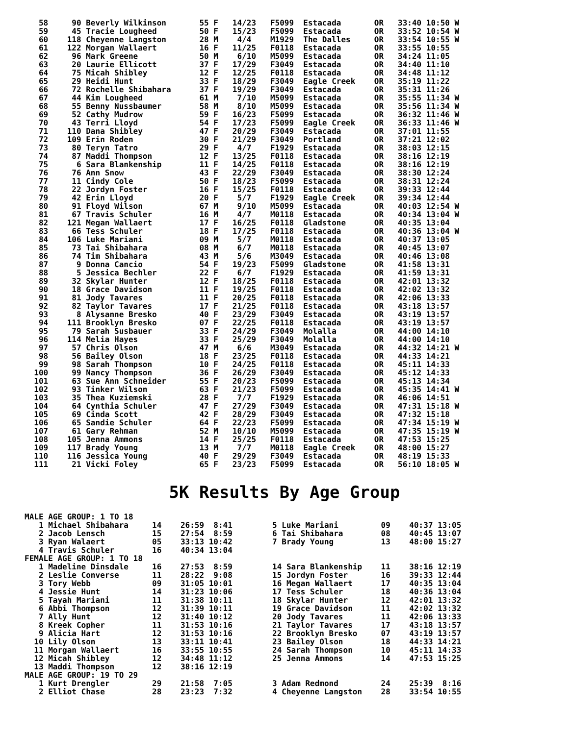58     90 Beverly Wilkinson       55 F   14/23   F5099  Estacada       OR   33:40 10:50 W
   59     45 Tracie Lougheed         50 F   15/23   F5099  Estacada       OR   33:52 10:54 W
   60    118 Cheyenne Langston       28 M    4/4    M1929  The Dalles     OR   33:54 10:55 W
   61    122 Morgan Wallaert         16 F   11/25   F0118  Estacada       OR   33:55 10:55
   62     96 Mark Greene             50 M    6/10   M5099  Estacada       OR   34:24 11:05
   63     20 Laurie Ellicott         37 F   17/29   F3049  Estacada       OR   34:40 11:10
   64     75 Micah Shibley           12 F   12/25   F0118  Estacada       OR   34:48 11:12
   65     29 Heidi Hunt              33 F   18/29   F3049  Eagle Creek    OR   35:19 11:22
   66     72 Rochelle Shibahara      37 F   19/29   F3049  Estacada       OR   35:31 11:26
   67     44 Kim Lougheed            61 M    7/10   M5099  Estacada       OR   35:55 11:34 W
   68     55 Benny Nussbaumer        58 M    8/10   M5099  Estacada       OR   35:56 11:34 W
   69     52 Cathy Mudrow            59 F   16/23   F5099  Estacada       OR   36:32 11:46 W
   70     43 Terri Lloyd             54 F   17/23   F5099  Eagle Creek    OR   36:33 11:46 W
   71    110 Dana Shibley            47 F   20/29   F3049  Estacada       OR   37:01 11:55
   72    109 Erin Roden              30 F   21/29   F3049  Portland       OR   37:21 12:02
   73     80 Teryn Tatro             29 F    4/7    F1929  Estacada       OR   38:03 12:15
   74     87 Maddi Thompson          12 F   13/25   F0118  Estacada       OR   38:16 12:19
   75      6 Sara Blankenship        11 F   14/25   F0118  Estacada       OR   38:16 12:19
   76     76 Ann Snow                43 F   22/29   F3049  Estacada       OR   38:30 12:24
   77     11 Cindy Cole              50 F   18/23   F5099  Estacada       OR   38:31 12:24
   78     22 Jordyn Foster           16 F   15/25   F0118  Estacada       OR   39:33 12:44
   79     42 Erin Lloyd              20 F    5/7    F1929  Eagle Creek    OR   39:34 12:44
   80     91 Floyd Wilson            67 M    9/10   M5099  Estacada       OR   40:03 12:54 W
   81     67 Travis Schuler          16 M    4/7    M0118  Estacada       OR   40:34 13:04 W
   82    121 Megan Wallaert          17 F   16/25   F0118  Gladstone      OR   40:35 13:04
   83     66 Tess Schuler            18 F   17/25   F0118  Estacada       OR   40:36 13:04 W
   84    106 Luke Mariani            09 M    5/7    M0118  Estacada       OR   40:37 13:05
   85     73 Tai Shibahara           08 M    6/7    M0118  Estacada       OR   40:45 13:07
   86     74 Tim Shibahara           43 M    5/6    M3049  Estacada       OR   40:46 13:08
   87      9 Donna Cancio            54 F   19/23   F5099  Gladstone      OR   41:58 13:31
   88      5 Jessica Bechler         22 F    6/7    F1929  Estacada       OR   41:59 13:31
   89     32 Skylar Hunter           12 F   18/25   F0118  Estacada       OR   42:01 13:32
   90     18 Grace Davidson          11 F   19/25   F0118  Estacada       OR   42:02 13:32
   91     81 Jody Tavares            11 F   20/25   F0118  Estacada       OR   42:06 13:33
   92     82 Taylor Tavares          17 F   21/25   F0118  Estacada       OR   43:18 13:57
   93      8 Alysanne Bresko         40 F   23/29   F3049  Estacada       OR   43:19 13:57
   94    111 Brooklyn Bresko         07 F   22/25   F0118  Estacada       OR   43:19 13:57
   95     79 Sarah Susbauer          33 F   24/29   F3049  Molalla        OR   44:00 14:10
   96    114 Melia Hayes             33 F   25/29   F3049  Molalla        OR   44:00 14:10
   97     57 Chris Olson             47 M    6/6    M3049  Estacada       OR   44:32 14:21 W
   98     56 Bailey Olson            18 F   23/25   F0118  Estacada       OR   44:33 14:21
   99     98 Sarah Thompson          10 F   24/25   F0118  Estacada       OR   45:11 14:33
  100     99 Nancy Thompson          36 F   26/29   F3049  Estacada       OR   45:12 14:33
  101     63 Sue Ann Schneider       55 F   20/23   F5099  Estacada       OR   45:13 14:34
  102     93 Tinker Wilson           63 F   21/23   F5099  Estacada       OR   45:35 14:41 W
  103     35 Thea Kuziemski          28 F    7/7    F1929  Estacada       OR   46:06 14:51
  104     64 Cynthia Schuler         47 F   27/29   F3049  Estacada       OR   47:31 15:18 W
  105     69 Cinda Scott             42 F   28/29   F3049  Estacada       OR   47:32 15:18
  106     65 Sandie Schuler          64 F   22/23   F5099  Estacada       OR   47:34 15:19 W
  107     61 Gary Rehman             52 M   10/10   M5099  Estacada       OR   47:35 15:19 W
  108    105 Jenna Ammons            14 F   25/25   F0118  Estacada       OR   47:53 15:25
  109    117 Brady Young             13 M    7/7    M0118  Eagle Creek    OR   48:00 15:27
  110    116 Jessica Young           40 F   29/29   F3049  Estacada       OR   48:19 15:33
  111     21 Vicki Foley             65 F   23/23   F5099  Estacada       OR   56:10 18:05 W
5K Results By Age Group
MALE AGE GROUP: 1 TO 18
   1 Michael Shibahara     14    26:59  8:41
   2 Jacob Lensch          15    27:54  8:59
   3 Ryan Walaert          05    33:13 10:42
   4 Travis Schuler        16    40:34 13:04
5 Luke Mariani         09    40:37 13:05
6 Tai Shibahara        08    40:45 13:07
7 Brady Young          13    48:00 15:27
FEMALE AGE GROUP: 1 TO 18
   1 Madeline Dinsdale     16    27:53  8:59
   2 Leslie Converse       11    28:22  9:08
   3 Tory Webb             09    31:05 10:01
   4 Jessie Hunt           14    31:23 10:06
   5 Tayah Mariani         11    31:38 10:11
   6 Abbi Thompson         12    31:39 10:11
   7 Ally Hunt             12    31:40 10:12
   8 Kreek Copher          11    31:53 10:16
   9 Alicia Hart           12    31:53 10:16
  10 Lily Olson            13    33:11 10:41
  11 Morgan Wallaert       16    33:55 10:55
  12 Micah Shibley         12    34:48 11:12
  13 Maddi Thompson        12    38:16 12:19
14 Sara Blankenship    11    38:16 12:19
15 Jordyn Foster       16    39:33 12:44
16 Megan Wallaert      17    40:35 13:04
17 Tess Schuler        18    40:36 13:04
18 Skylar Hunter       12    42:01 13:32
19 Grace Davidson      11    42:02 13:32
20 Jody Tavares        11    42:06 13:33
21 Taylor Tavares      17    43:18 13:57
22 Brooklyn Bresko     07    43:19 13:57
23 Bailey Olson        18    44:33 14:21
24 Sarah Thompson      10    45:11 14:33
25 Jenna Ammons        14    47:53 15:25
MALE AGE GROUP: 19 TO 29
   1 Kurt Drengler         29    21:58  7:05
   2 Elliot Chase          28    23:23  7:32
3 Adam Redmond         24    25:39  8:16
4 Cheyenne Langston    28    33:54 10:55